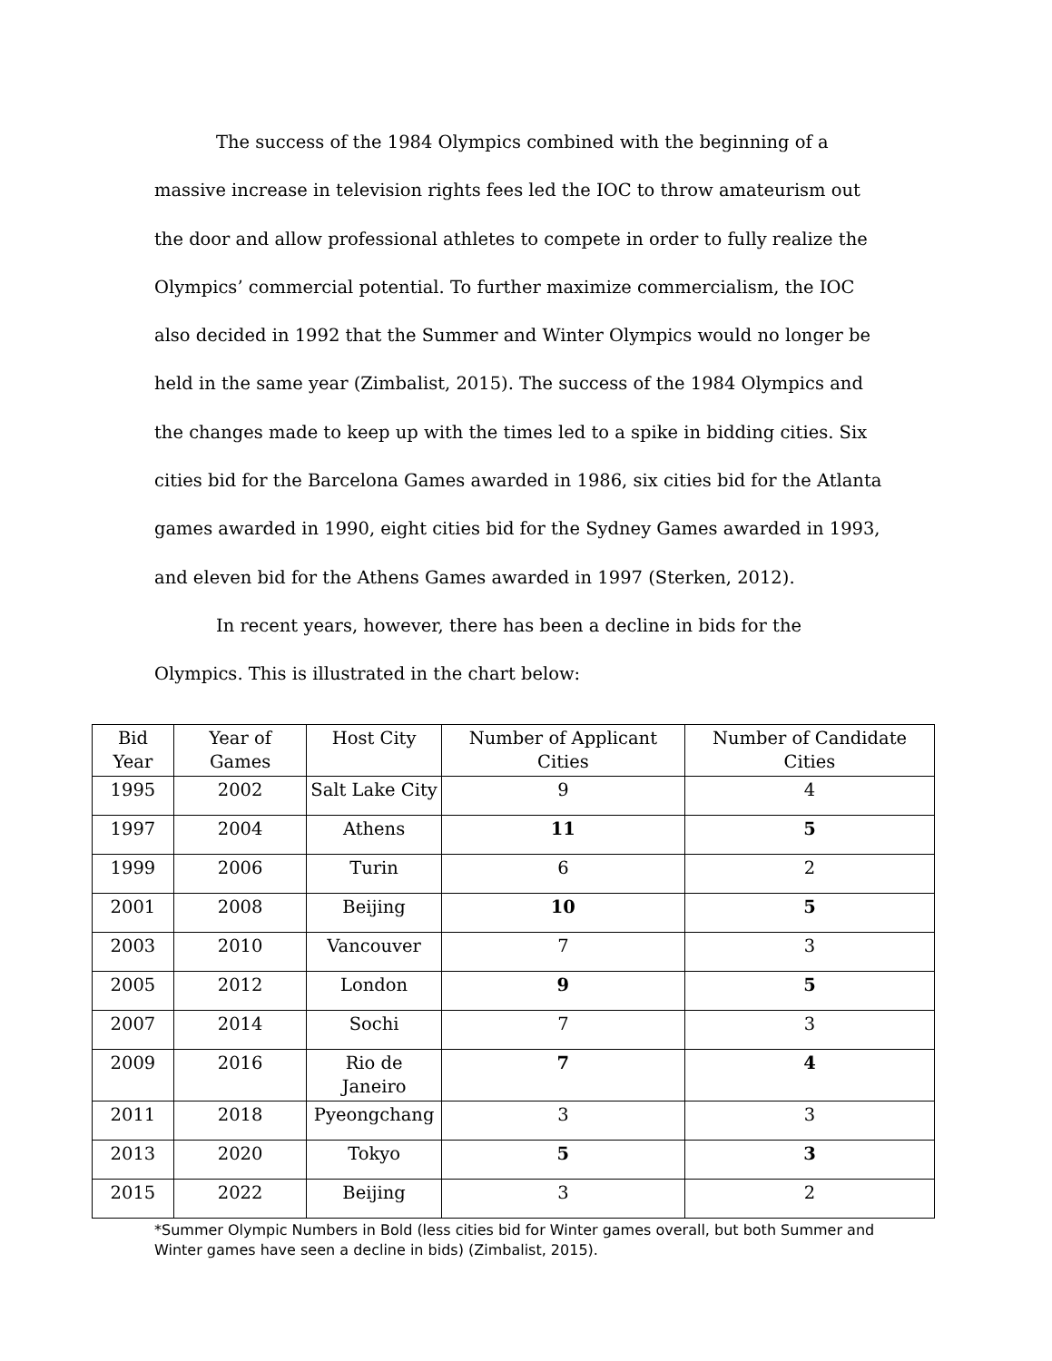The success of the 1984 Olympics combined with the beginning of a massive increase in television rights fees led the IOC to throw amateurism out the door and allow professional athletes to compete in order to fully realize the Olympics’ commercial potential. To further maximize commercialism, the IOC also decided in 1992 that the Summer and Winter Olympics would no longer be held in the same year (Zimbalist, 2015). The success of the 1984 Olympics and the changes made to keep up with the times led to a spike in bidding cities. Six cities bid for the Barcelona Games awarded in 1986, six cities bid for the Atlanta games awarded in 1990, eight cities bid for the Sydney Games awarded in 1993, and eleven bid for the Athens Games awarded in 1997 (Sterken, 2012).
In recent years, however, there has been a decline in bids for the Olympics. This is illustrated in the chart below:
| Bid Year | Year of Games | Host City | Number of Applicant Cities | Number of Candidate Cities |
| --- | --- | --- | --- | --- |
| 1995 | 2002 | Salt Lake City | 9 | 4 |
| 1997 | 2004 | Athens | 11 | 5 |
| 1999 | 2006 | Turin | 6 | 2 |
| 2001 | 2008 | Beijing | 10 | 5 |
| 2003 | 2010 | Vancouver | 7 | 3 |
| 2005 | 2012 | London | 9 | 5 |
| 2007 | 2014 | Sochi | 7 | 3 |
| 2009 | 2016 | Rio de Janeiro | 7 | 4 |
| 2011 | 2018 | Pyeongchang | 3 | 3 |
| 2013 | 2020 | Tokyo | 5 | 3 |
| 2015 | 2022 | Beijing | 3 | 2 |
*Summer Olympic Numbers in Bold (less cities bid for Winter games overall, but both Summer and Winter games have seen a decline in bids) (Zimbalist, 2015).